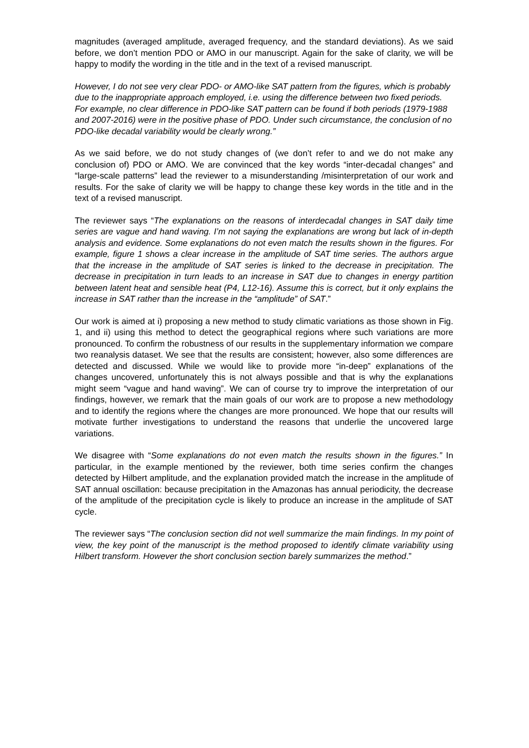magnitudes (averaged amplitude, averaged frequency, and the standard deviations). As we said before, we don’t mention PDO or AMO in our manuscript. Again for the sake of clarity, we will be happy to modify the wording in the title and in the text of a revised manuscript.
However, I do not see very clear PDO- or AMO-like SAT pattern from the figures, which is probably due to the inappropriate approach employed, i.e. using the difference between two fixed periods. For example, no clear difference in PDO-like SAT pattern can be found if both periods (1979-1988 and 2007-2016) were in the positive phase of PDO. Under such circumstance, the conclusion of no PDO-like decadal variability would be clearly wrong.”
As we said before, we do not study changes of (we don’t refer to and we do not make any conclusion of) PDO or AMO. We are convinced that the key words “inter-decadal changes” and “large-scale patterns” lead the reviewer to a misunderstanding /misinterpretation of our work and results. For the sake of clarity we will be happy to change these key words in the title and in the text of a revised manuscript.
The reviewer says “The explanations on the reasons of interdecadal changes in SAT daily time series are vague and hand waving. I’m not saying the explanations are wrong but lack of in-depth analysis and evidence. Some explanations do not even match the results shown in the figures. For example, figure 1 shows a clear increase in the amplitude of SAT time series. The authors argue that the increase in the amplitude of SAT series is linked to the decrease in precipitation. The decrease in precipitation in turn leads to an increase in SAT due to changes in energy partition between latent heat and sensible heat (P4, L12-16). Assume this is correct, but it only explains the increase in SAT rather than the increase in the “amplitude” of SAT.”
Our work is aimed at i) proposing a new method to study climatic variations as those shown in Fig. 1, and ii) using this method to detect the geographical regions where such variations are more pronounced. To confirm the robustness of our results in the supplementary information we compare two reanalysis dataset. We see that the results are consistent; however, also some differences are detected and discussed. While we would like to provide more “in-deep” explanations of the changes uncovered, unfortunately this is not always possible and that is why the explanations might seem “vague and hand waving”. We can of course try to improve the interpretation of our findings, however, we remark that the main goals of our work are to propose a new methodology and to identify the regions where the changes are more pronounced. We hope that our results will motivate further investigations to understand the reasons that underlie the uncovered large variations.
We disagree with “Some explanations do not even match the results shown in the figures.” In particular, in the example mentioned by the reviewer, both time series confirm the changes detected by Hilbert amplitude, and the explanation provided match the increase in the amplitude of SAT annual oscillation: because precipitation in the Amazonas has annual periodicity, the decrease of the amplitude of the precipitation cycle is likely to produce an increase in the amplitude of SAT cycle.
The reviewer says “The conclusion section did not well summarize the main findings. In my point of view, the key point of the manuscript is the method proposed to identify climate variability using Hilbert transform. However the short conclusion section barely summarizes the method.”